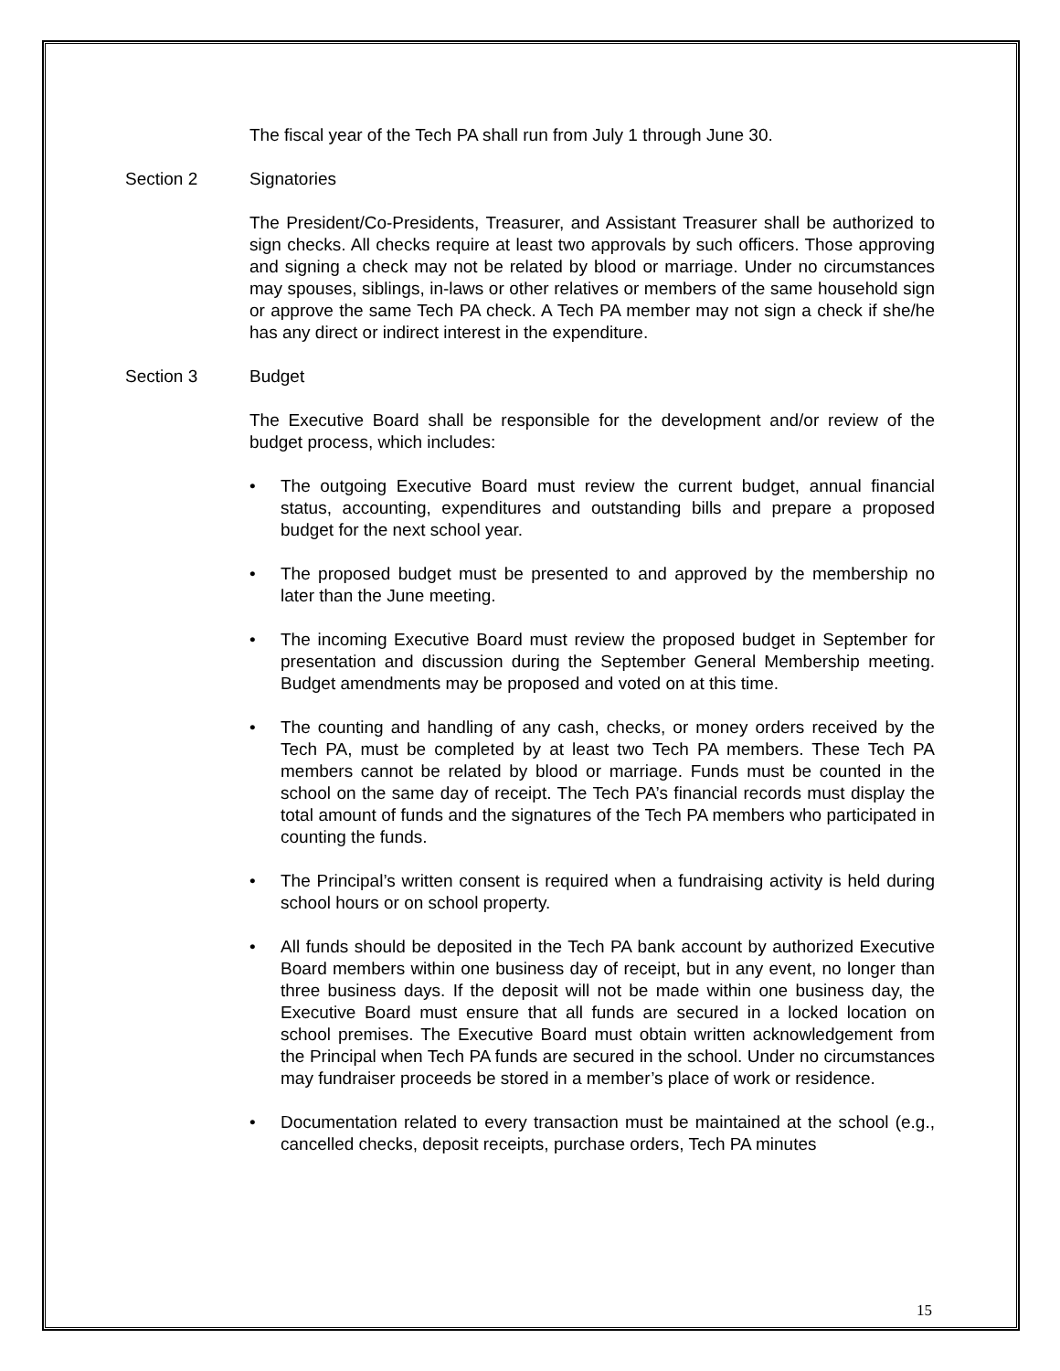The fiscal year of the Tech PA shall run from July 1 through June 30.
Section 2 Signatories
The President/Co-Presidents, Treasurer, and Assistant Treasurer shall be authorized to sign checks. All checks require at least two approvals by such officers. Those approving and signing a check may not be related by blood or marriage. Under no circumstances may spouses, siblings, in-laws or other relatives or members of the same household sign or approve the same Tech PA check. A Tech PA member may not sign a check if she/he has any direct or indirect interest in the expenditure.
Section 3 Budget
The Executive Board shall be responsible for the development and/or review of the budget process, which includes:
• The outgoing Executive Board must review the current budget, annual financial status, accounting, expenditures and outstanding bills and prepare a proposed budget for the next school year.
• The proposed budget must be presented to and approved by the membership no later than the June meeting.
• The incoming Executive Board must review the proposed budget in September for presentation and discussion during the September General Membership meeting. Budget amendments may be proposed and voted on at this time.
• The counting and handling of any cash, checks, or money orders received by the Tech PA, must be completed by at least two Tech PA members. These Tech PA members cannot be related by blood or marriage. Funds must be counted in the school on the same day of receipt. The Tech PA’s financial records must display the total amount of funds and the signatures of the Tech PA members who participated in counting the funds.
• The Principal’s written consent is required when a fundraising activity is held during school hours or on school property.
• All funds should be deposited in the Tech PA bank account by authorized Executive Board members within one business day of receipt, but in any event, no longer than three business days. If the deposit will not be made within one business day, the Executive Board must ensure that all funds are secured in a locked location on school premises. The Executive Board must obtain written acknowledgement from the Principal when Tech PA funds are secured in the school. Under no circumstances may fundraiser proceeds be stored in a member’s place of work or residence.
• Documentation related to every transaction must be maintained at the school (e.g., cancelled checks, deposit receipts, purchase orders, Tech PA minutes
15